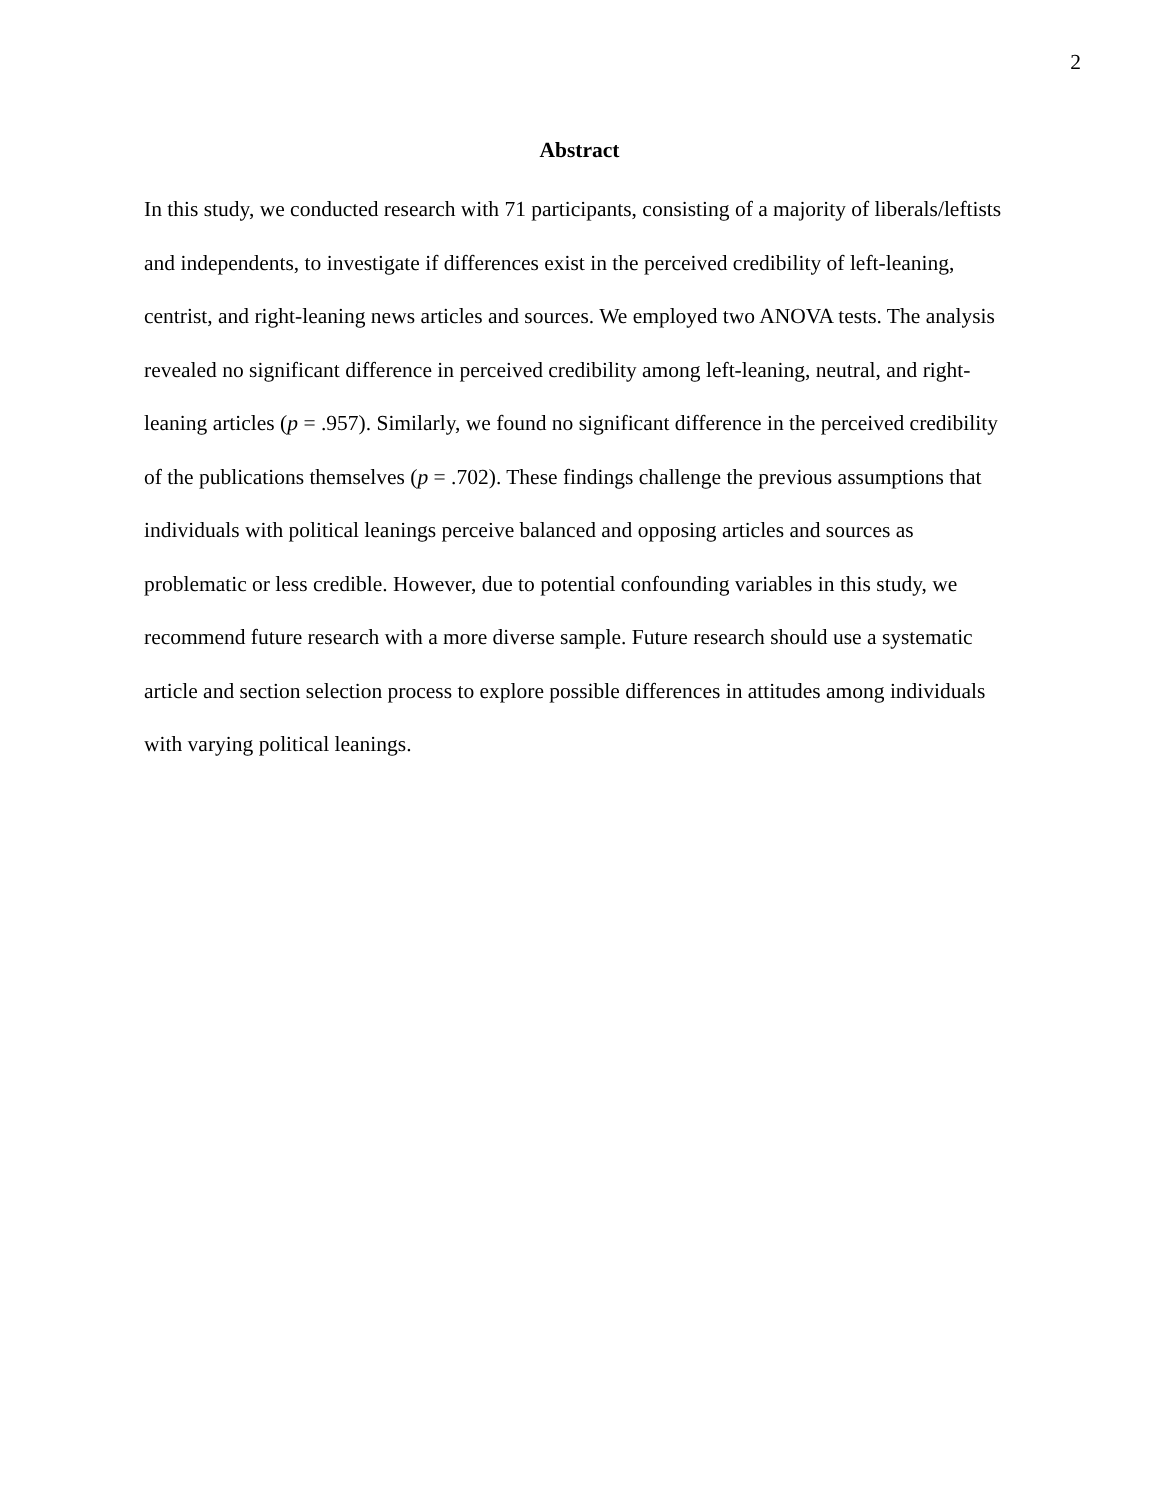2
Abstract
In this study, we conducted research with 71 participants, consisting of a majority of liberals/leftists and independents, to investigate if differences exist in the perceived credibility of left-leaning, centrist, and right-leaning news articles and sources. We employed two ANOVA tests. The analysis revealed no significant difference in perceived credibility among left-leaning, neutral, and right-leaning articles (p = .957). Similarly, we found no significant difference in the perceived credibility of the publications themselves (p = .702). These findings challenge the previous assumptions that individuals with political leanings perceive balanced and opposing articles and sources as problematic or less credible. However, due to potential confounding variables in this study, we recommend future research with a more diverse sample. Future research should use a systematic article and section selection process to explore possible differences in attitudes among individuals with varying political leanings.